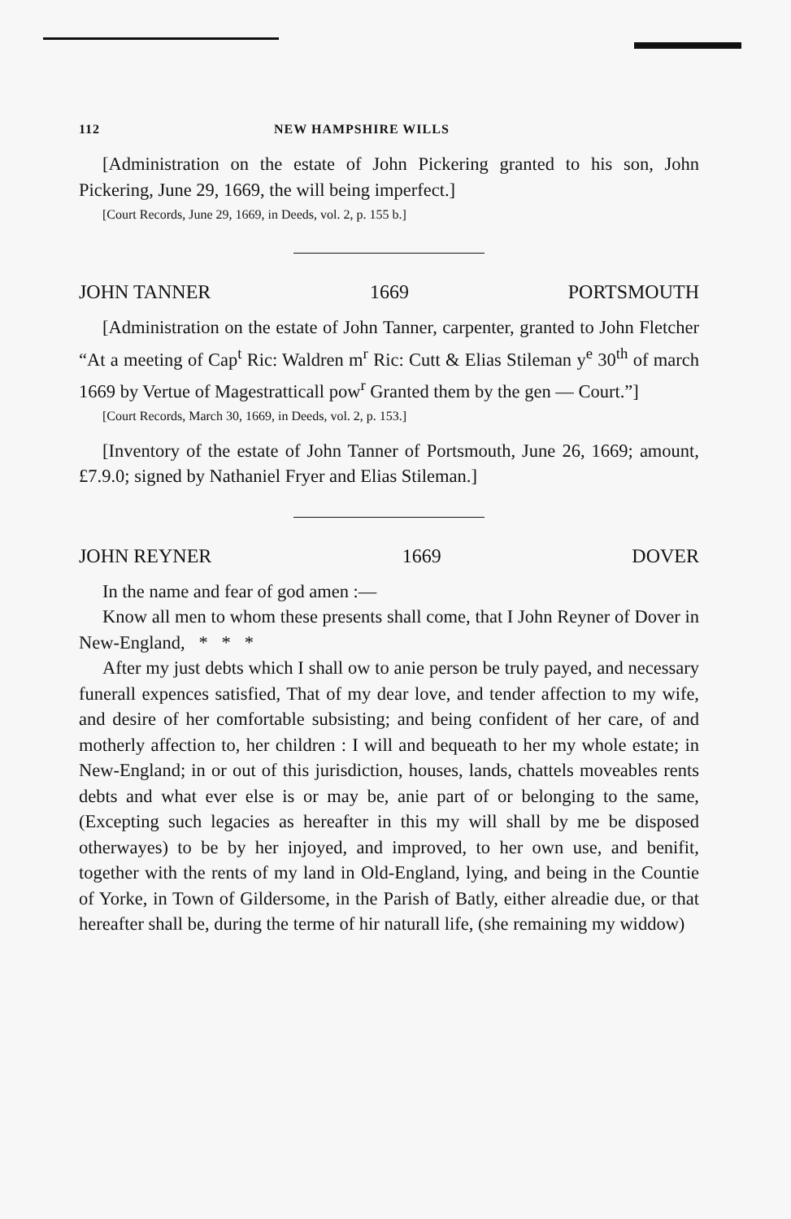112 NEW HAMPSHIRE WILLS
[Administration on the estate of John Pickering granted to his son, John Pickering, June 29, 1669, the will being imperfect.]
[Court Records, June 29, 1669, in Deeds, vol. 2, p. 155 b.]
JOHN TANNER 1669 PORTSMOUTH
[Administration on the estate of John Tanner, carpenter, granted to John Fletcher “At a meeting of Cap<sup>t</sup> Ric: Waldren m<sup>r</sup> Ric: Cutt & Elias Stileman y<sup>e</sup> 30<sup>th</sup> of march 1669 by Vertue of Magestratticall pow<sup>r</sup> Granted them by the gen — Court.”]
[Court Records, March 30, 1669, in Deeds, vol. 2, p. 153.]
[Inventory of the estate of John Tanner of Portsmouth, June 26, 1669; amount, £7.9.0; signed by Nathaniel Fryer and Elias Stileman.]
JOHN REYNER 1669 DOVER
In the name and fear of god amen :—
Know all men to whom these presents shall come, that I John Reyner of Dover in New-England, * * *
After my just debts which I shall ow to anie person be truly payed, and necessary funerall expences satisfied, That of my dear love, and tender affection to my wife, and desire of her comfortable subsisting; and being confident of her care, of and motherly affection to, her children : I will and bequeath to her my whole estate; in New-England; in or out of this jurisdiction, houses, lands, chattels moveables rents debts and what ever else is or may be, anie part of or belonging to the same, (Excepting such legacies as hereafter in this my will shall by me be disposed otherwayes) to be by her injoyed, and improved, to her own use, and benifit, together with the rents of my land in Old-England, lying, and being in the Countie of Yorke, in Town of Gildersome, in the Parish of Batly, either alreadie due, or that hereafter shall be, during the terme of hir naturall life, (she remaining my widdow)